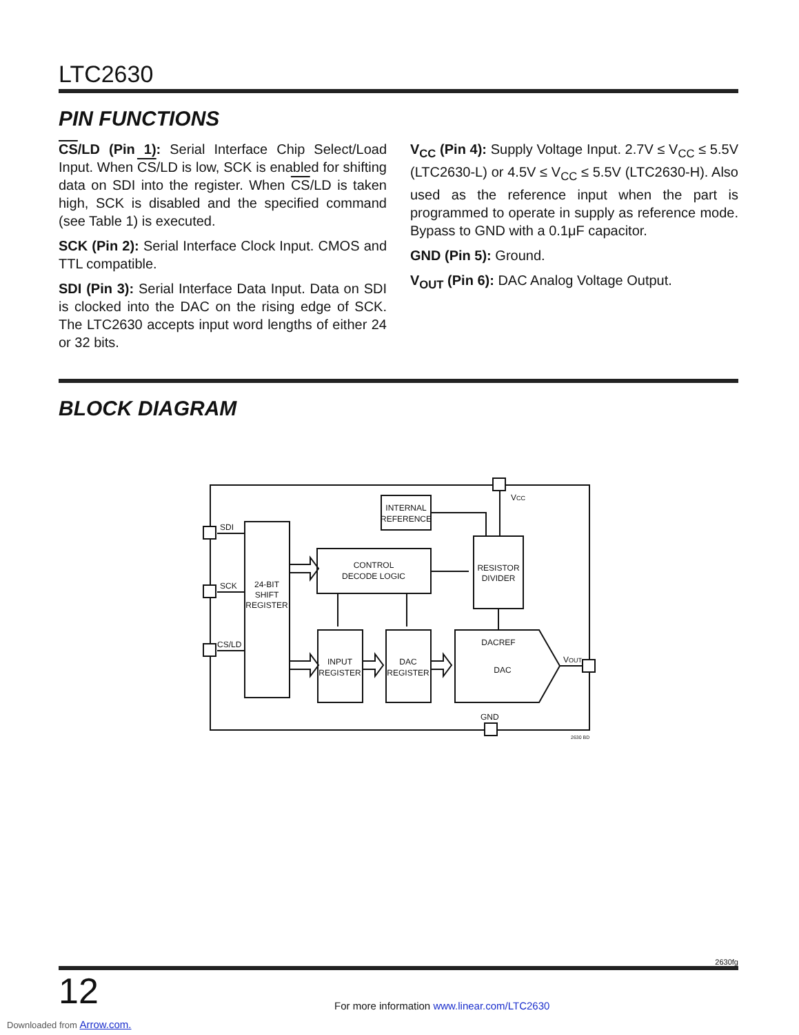LTC2630
PIN FUNCTIONS
CS/LD (Pin 1): Serial Interface Chip Select/Load Input. When CS/LD is low, SCK is enabled for shifting data on SDI into the register. When CS/LD is taken high, SCK is disabled and the specified command (see Table 1) is executed.
SCK (Pin 2): Serial Interface Clock Input. CMOS and TTL compatible.
SDI (Pin 3): Serial Interface Data Input. Data on SDI is clocked into the DAC on the rising edge of SCK. The LTC2630 accepts input word lengths of either 24 or 32 bits.
V<sub>CC</sub> (Pin 4): Supply Voltage Input. 2.7V ≤ V<sub>CC</sub> ≤ 5.5V (LTC2630-L) or 4.5V ≤ V<sub>CC</sub> ≤ 5.5V (LTC2630-H). Also used as the reference input when the part is programmed to operate in supply as reference mode. Bypass to GND with a 0.1μF capacitor.
GND (Pin 5): Ground.
V<sub>OUT</sub> (Pin 6): DAC Analog Voltage Output.
BLOCK DIAGRAM
SDI
SCK
CS/LD
24-BIT
SHIFT
REGISTER
CONTROL
DECODE LOGIC
INTERNAL
REFERENCE
RESISTOR
DIVIDER
INPUT
REGISTER
DAC
REGISTER
DACREF
DAC
VCC
VOUT
GND
2630 BD
2630fg
12
For more information www.linear.com/LTC2630
Downloaded from Arrow.com.